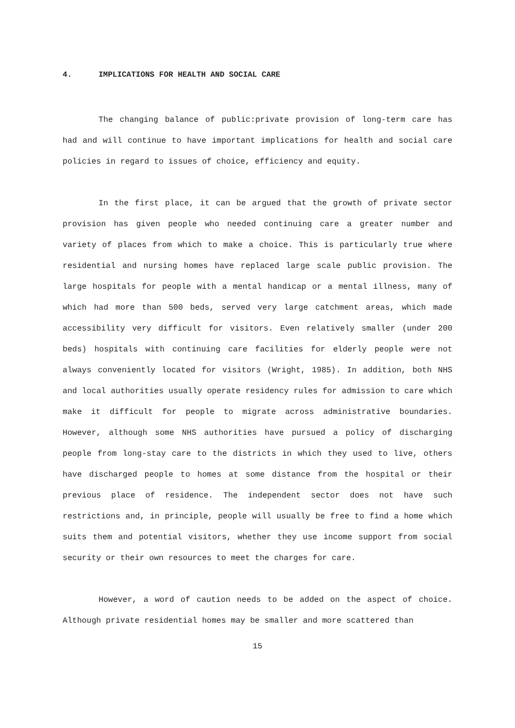4. IMPLICATIONS FOR HEALTH AND SOCIAL CARE
The changing balance of public:private provision of long-term care has had and will continue to have important implications for health and social care policies in regard to issues of choice, efficiency and equity.
In the first place, it can be argued that the growth of private sector provision has given people who needed continuing care a greater number and variety of places from which to make a choice. This is particularly true where residential and nursing homes have replaced large scale public provision. The large hospitals for people with a mental handicap or a mental illness, many of which had more than 500 beds, served very large catchment areas, which made accessibility very difficult for visitors. Even relatively smaller (under 200 beds) hospitals with continuing care facilities for elderly people were not always conveniently located for visitors (Wright, 1985). In addition, both NHS and local authorities usually operate residency rules for admission to care which make it difficult for people to migrate across administrative boundaries. However, although some NHS authorities have pursued a policy of discharging people from long-stay care to the districts in which they used to live, others have discharged people to homes at some distance from the hospital or their previous place of residence. The independent sector does not have such restrictions and, in principle, people will usually be free to find a home which suits them and potential visitors, whether they use income support from social security or their own resources to meet the charges for care.
However, a word of caution needs to be added on the aspect of choice. Although private residential homes may be smaller and more scattered than
15